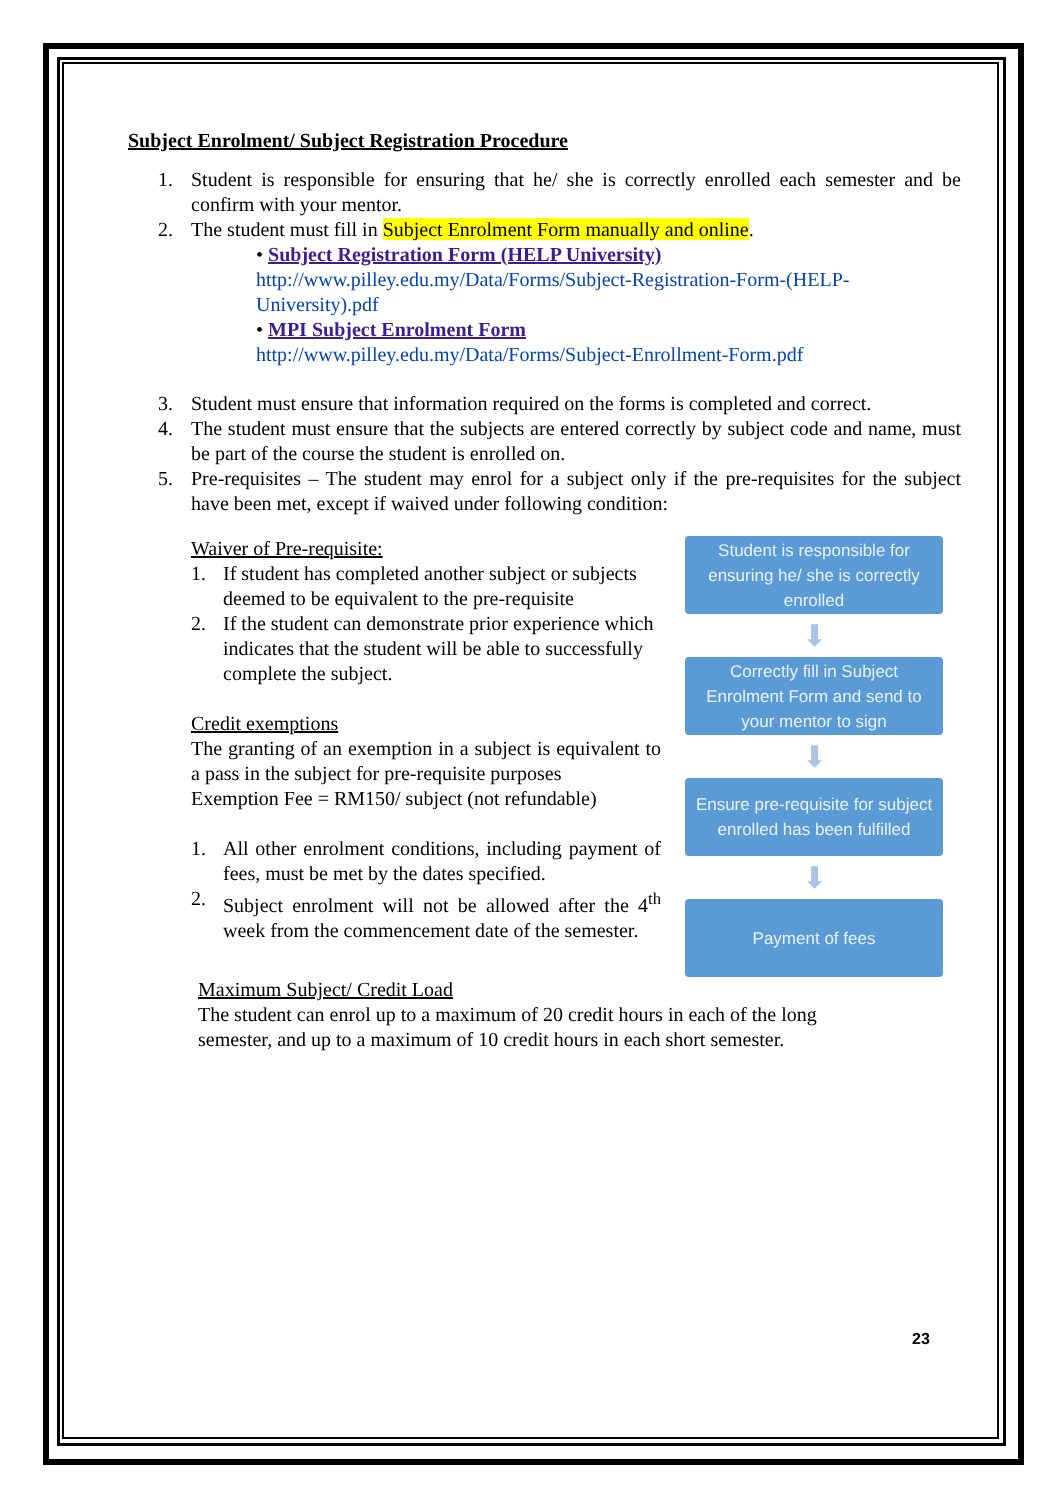Subject Enrolment/ Subject Registration Procedure
1. Student is responsible for ensuring that he/ she is correctly enrolled each semester and be confirm with your mentor.
2. The student must fill in Subject Enrolment Form manually and online.
• Subject Registration Form (HELP University)
http://www.pilley.edu.my/Data/Forms/Subject-Registration-Form-(HELP-University).pdf
• MPI Subject Enrolment Form
http://www.pilley.edu.my/Data/Forms/Subject-Enrollment-Form.pdf
3. Student must ensure that information required on the forms is completed and correct.
4. The student must ensure that the subjects are entered correctly by subject code and name, must be part of the course the student is enrolled on.
5. Pre-requisites – The student may enrol for a subject only if the pre-requisites for the subject have been met, except if waived under following condition:
Waiver of Pre-requisite:
1. If student has completed another subject or subjects deemed to be equivalent to the pre-requisite
2. If the student can demonstrate prior experience which indicates that the student will be able to successfully complete the subject.
Credit exemptions
The granting of an exemption in a subject is equivalent to a pass in the subject for pre-requisite purposes
Exemption Fee = RM150/ subject (not refundable)
1. All other enrolment conditions, including payment of fees, must be met by the dates specified.
2. Subject enrolment will not be allowed after the 4<sup>th</sup> week from the commencement date of the semester.
Student is responsible for ensuring he/ she is correctly enrolled
⬇
Correctly fill in Subject Enrolment Form and send to your mentor to sign
⬇
Ensure pre-requisite for subject enrolled has been fulfilled
⬇
Payment of fees
Maximum Subject/ Credit Load
The student can enrol up to a maximum of 20 credit hours in each of the long semester, and up to a maximum of 10 credit hours in each short semester.
23